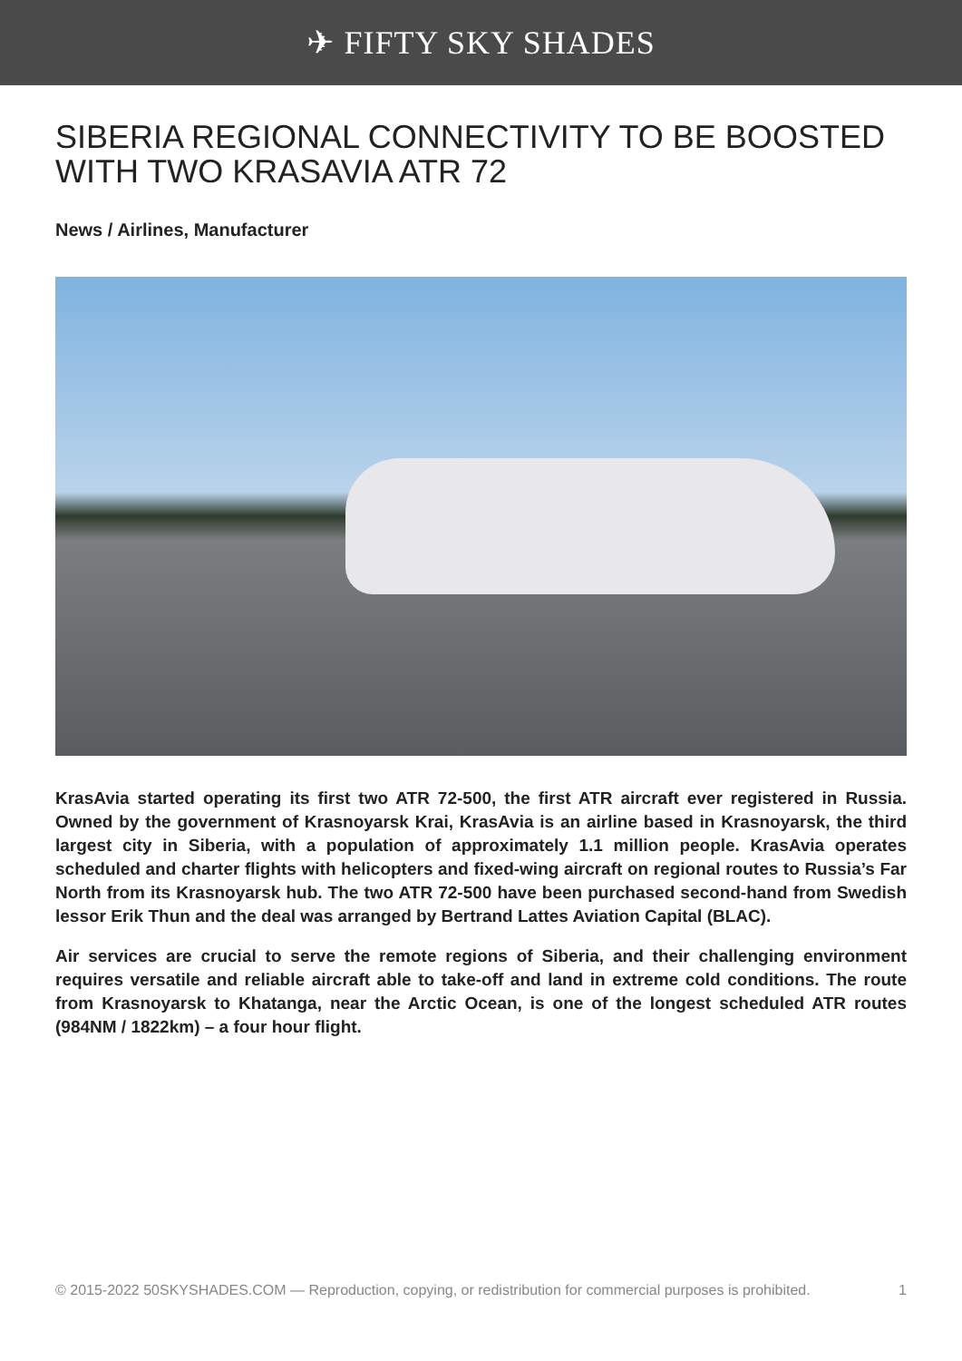✈ FIFTY SKY SHADES
SIBERIA REGIONAL CONNECTIVITY TO BE BOOSTED WITH TWO KRASAVIA ATR 72
News / Airlines, Manufacturer
KrasAvia started operating its first two ATR 72-500, the first ATR aircraft ever registered in Russia. Owned by the government of Krasnoyarsk Krai, KrasAvia is an airline based in Krasnoyarsk, the third largest city in Siberia, with a population of approximately 1.1 million people. KrasAvia operates scheduled and charter flights with helicopters and fixed-wing aircraft on regional routes to Russia’s Far North from its Krasnoyarsk hub. The two ATR 72-500 have been purchased second-hand from Swedish lessor Erik Thun and the deal was arranged by Bertrand Lattes Aviation Capital (BLAC).
Air services are crucial to serve the remote regions of Siberia, and their challenging environment requires versatile and reliable aircraft able to take-off and land in extreme cold conditions. The route from Krasnoyarsk to Khatanga, near the Arctic Ocean, is one of the longest scheduled ATR routes (984NM / 1822km) – a four hour flight.
© 2015-2022 50SKYSHADES.COM — Reproduction, copying, or redistribution for commercial purposes is prohibited. 1